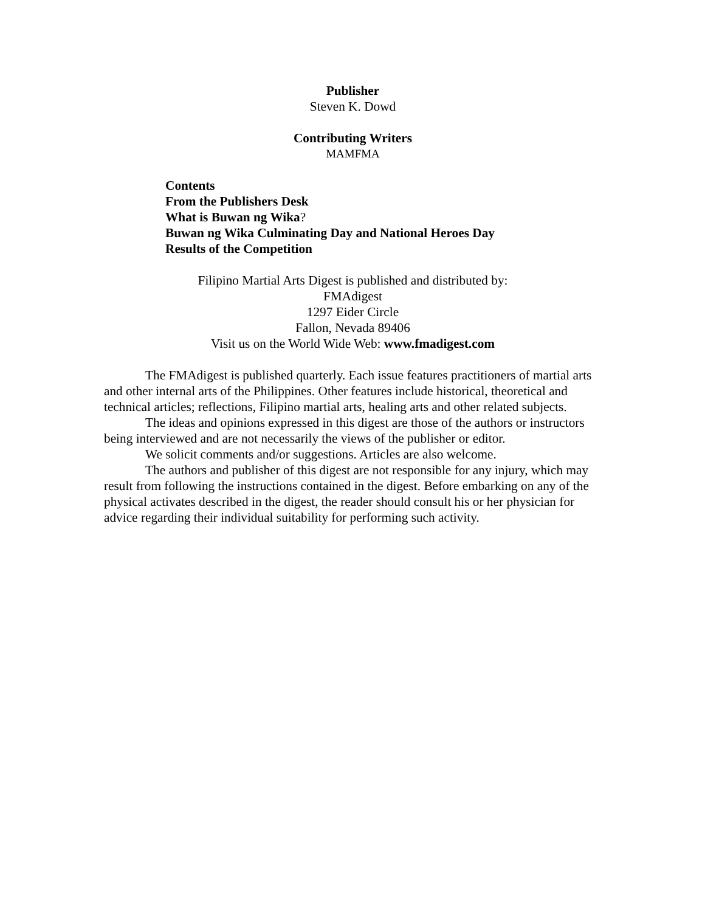Publisher
Steven K. Dowd
Contributing Writers
MAMFMA
Contents
From the Publishers Desk
What is Buwan ng Wika?
Buwan ng Wika Culminating Day and National Heroes Day
Results of the Competition
Filipino Martial Arts Digest is published and distributed by:
FMAdigest
1297 Eider Circle
Fallon, Nevada 89406
Visit us on the World Wide Web: www.fmadigest.com
The FMAdigest is published quarterly. Each issue features practitioners of martial arts and other internal arts of the Philippines. Other features include historical, theoretical and technical articles; reflections, Filipino martial arts, healing arts and other related subjects.
The ideas and opinions expressed in this digest are those of the authors or instructors being interviewed and are not necessarily the views of the publisher or editor.
We solicit comments and/or suggestions. Articles are also welcome.
The authors and publisher of this digest are not responsible for any injury, which may result from following the instructions contained in the digest. Before embarking on any of the physical activates described in the digest, the reader should consult his or her physician for advice regarding their individual suitability for performing such activity.